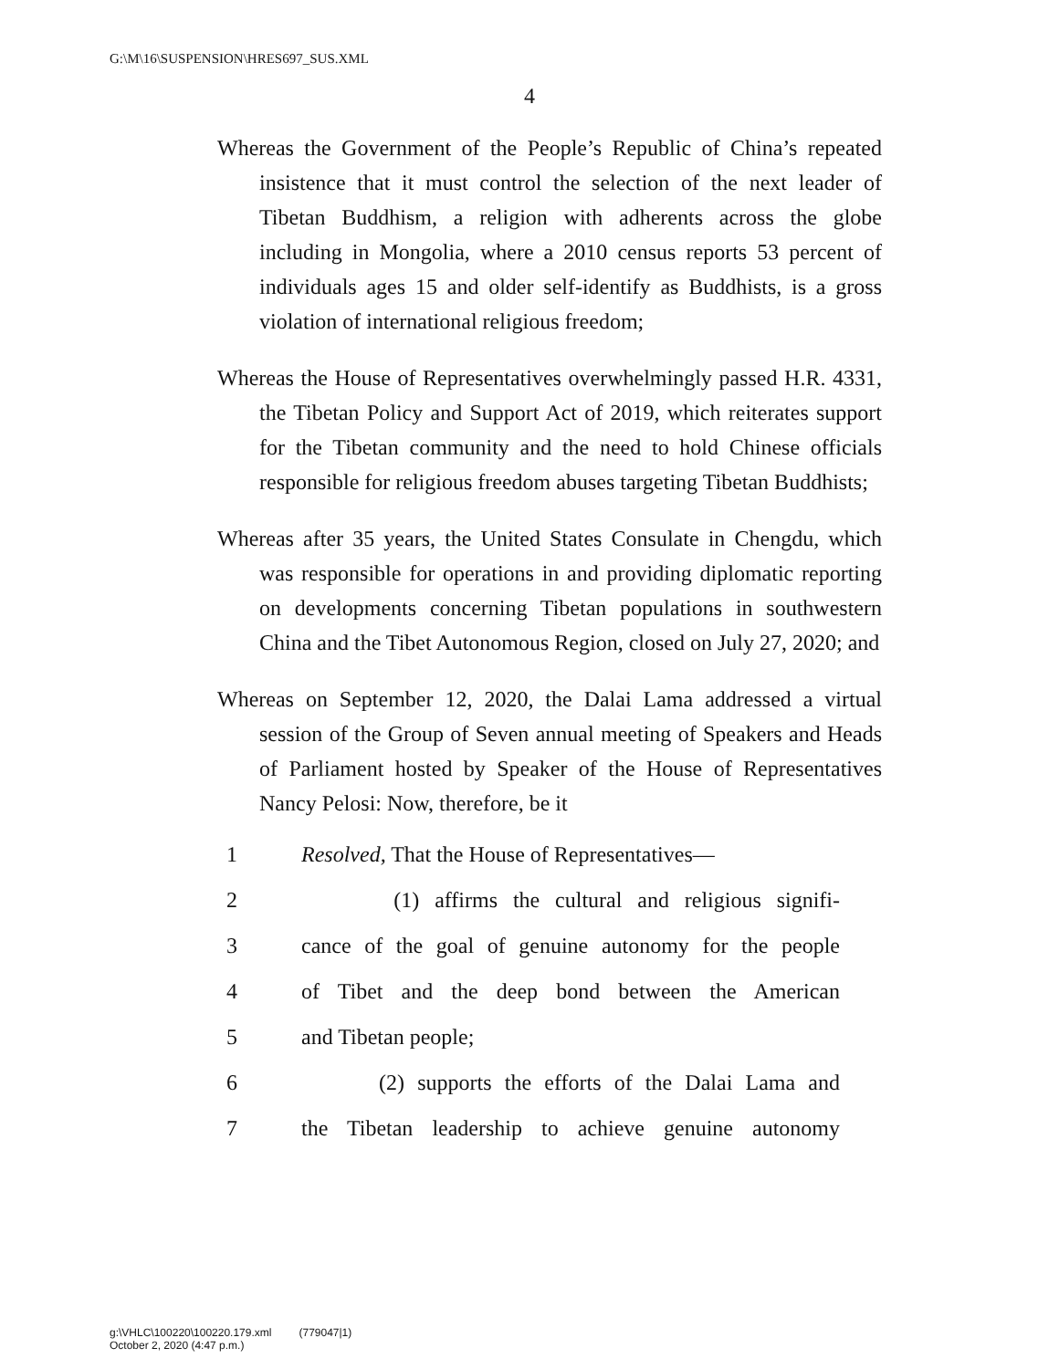G:\M\16\SUSPENSION\HRES697_SUS.XML
4
Whereas the Government of the People’s Republic of China’s repeated insistence that it must control the selection of the next leader of Tibetan Buddhism, a religion with adherents across the globe including in Mongolia, where a 2010 census reports 53 percent of individuals ages 15 and older self-identify as Buddhists, is a gross violation of international religious freedom;
Whereas the House of Representatives overwhelmingly passed H.R. 4331, the Tibetan Policy and Support Act of 2019, which reiterates support for the Tibetan community and the need to hold Chinese officials responsible for religious freedom abuses targeting Tibetan Buddhists;
Whereas after 35 years, the United States Consulate in Chengdu, which was responsible for operations in and providing diplomatic reporting on developments concerning Tibetan populations in southwestern China and the Tibet Autonomous Region, closed on July 27, 2020; and
Whereas on September 12, 2020, the Dalai Lama addressed a virtual session of the Group of Seven annual meeting of Speakers and Heads of Parliament hosted by Speaker of the House of Representatives Nancy Pelosi: Now, therefore, be it
1 Resolved, That the House of Representatives—
2 (1) affirms the cultural and religious signifi-
3 cance of the goal of genuine autonomy for the people
4 of Tibet and the deep bond between the American
5 and Tibetan people;
6 (2) supports the efforts of the Dalai Lama and
7 the Tibetan leadership to achieve genuine autonomy
g:\VHLC\100220\100220.179.xml (779047|1)
October 2, 2020 (4:47 p.m.)